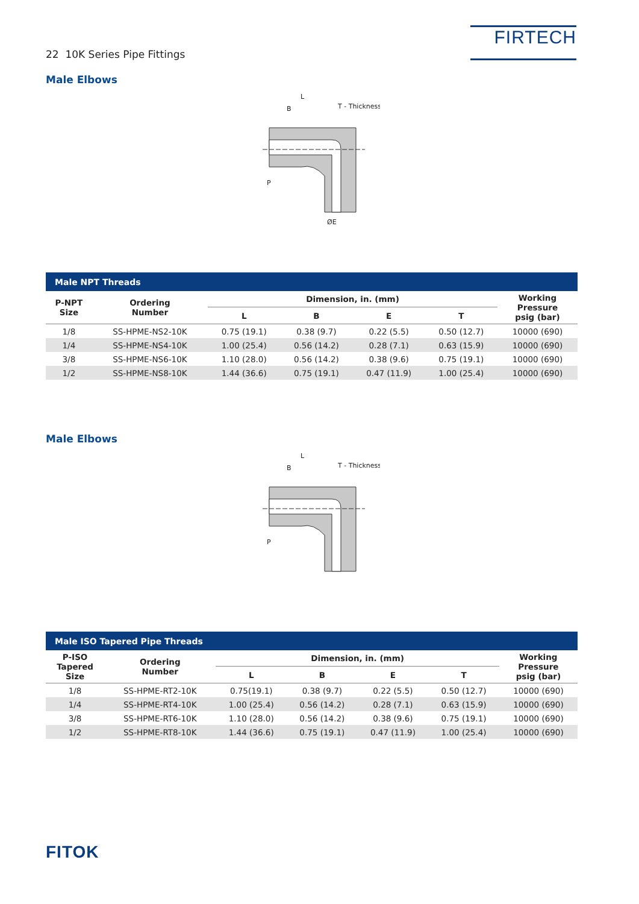22 10K Series Pipe Fittings
FIRTECH
Male Elbows
L
B
T - Thickness
P
ØE
| Male NPT Threads | | | | | | |
| P-NPT Size | Ordering Number | Dimension, in. (mm) | | | | Working Pressure psig (bar) |
| | | L | B | E | T | |
| 1/8 | SS-HPME-NS2-10K | 0.75 (19.1) | 0.38 (9.7) | 0.22 (5.5) | 0.50 (12.7) | 10000 (690) |
| 1/4 | SS-HPME-NS4-10K | 1.00 (25.4) | 0.56 (14.2) | 0.28 (7.1) | 0.63 (15.9) | 10000 (690) |
| 3/8 | SS-HPME-NS6-10K | 1.10 (28.0) | 0.56 (14.2) | 0.38 (9.6) | 0.75 (19.1) | 10000 (690) |
| 1/2 | SS-HPME-NS8-10K | 1.44 (36.6) | 0.75 (19.1) | 0.47 (11.9) | 1.00 (25.4) | 10000 (690) |
Male Elbows
L
B
T - Thickness
P
| Male ISO Tapered Pipe Threads | | | | | | |
| P-ISO Tapered Size | Ordering Number | Dimension, in. (mm) | | | | Working Pressure psig (bar) |
| | | L | B | E | T | |
| 1/8 | SS-HPME-RT2-10K | 0.75(19.1) | 0.38 (9.7) | 0.22 (5.5) | 0.50 (12.7) | 10000 (690) |
| 1/4 | SS-HPME-RT4-10K | 1.00 (25.4) | 0.56 (14.2) | 0.28 (7.1) | 0.63 (15.9) | 10000 (690) |
| 3/8 | SS-HPME-RT6-10K | 1.10 (28.0) | 0.56 (14.2) | 0.38 (9.6) | 0.75 (19.1) | 10000 (690) |
| 1/2 | SS-HPME-RT8-10K | 1.44 (36.6) | 0.75 (19.1) | 0.47 (11.9) | 1.00 (25.4) | 10000 (690) |
FITOK